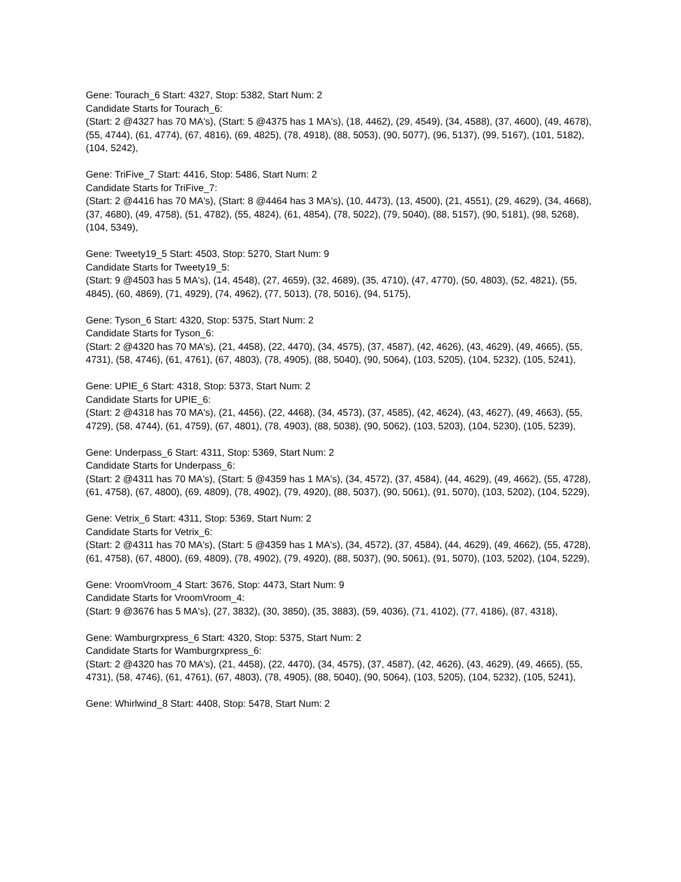Gene: Tourach_6 Start: 4327, Stop: 5382, Start Num: 2
Candidate Starts for Tourach_6:
(Start: 2 @4327 has 70 MA's), (Start: 5 @4375 has 1 MA's), (18, 4462), (29, 4549), (34, 4588), (37, 4600), (49, 4678), (55, 4744), (61, 4774), (67, 4816), (69, 4825), (78, 4918), (88, 5053), (90, 5077), (96, 5137), (99, 5167), (101, 5182), (104, 5242),
Gene: TriFive_7 Start: 4416, Stop: 5486, Start Num: 2
Candidate Starts for TriFive_7:
(Start: 2 @4416 has 70 MA's), (Start: 8 @4464 has 3 MA's), (10, 4473), (13, 4500), (21, 4551), (29, 4629), (34, 4668), (37, 4680), (49, 4758), (51, 4782), (55, 4824), (61, 4854), (78, 5022), (79, 5040), (88, 5157), (90, 5181), (98, 5268), (104, 5349),
Gene: Tweety19_5 Start: 4503, Stop: 5270, Start Num: 9
Candidate Starts for Tweety19_5:
(Start: 9 @4503 has 5 MA's), (14, 4548), (27, 4659), (32, 4689), (35, 4710), (47, 4770), (50, 4803), (52, 4821), (55, 4845), (60, 4869), (71, 4929), (74, 4962), (77, 5013), (78, 5016), (94, 5175),
Gene: Tyson_6 Start: 4320, Stop: 5375, Start Num: 2
Candidate Starts for Tyson_6:
(Start: 2 @4320 has 70 MA's), (21, 4458), (22, 4470), (34, 4575), (37, 4587), (42, 4626), (43, 4629), (49, 4665), (55, 4731), (58, 4746), (61, 4761), (67, 4803), (78, 4905), (88, 5040), (90, 5064), (103, 5205), (104, 5232), (105, 5241),
Gene: UPIE_6 Start: 4318, Stop: 5373, Start Num: 2
Candidate Starts for UPIE_6:
(Start: 2 @4318 has 70 MA's), (21, 4456), (22, 4468), (34, 4573), (37, 4585), (42, 4624), (43, 4627), (49, 4663), (55, 4729), (58, 4744), (61, 4759), (67, 4801), (78, 4903), (88, 5038), (90, 5062), (103, 5203), (104, 5230), (105, 5239),
Gene: Underpass_6 Start: 4311, Stop: 5369, Start Num: 2
Candidate Starts for Underpass_6:
(Start: 2 @4311 has 70 MA's), (Start: 5 @4359 has 1 MA's), (34, 4572), (37, 4584), (44, 4629), (49, 4662), (55, 4728), (61, 4758), (67, 4800), (69, 4809), (78, 4902), (79, 4920), (88, 5037), (90, 5061), (91, 5070), (103, 5202), (104, 5229),
Gene: Vetrix_6 Start: 4311, Stop: 5369, Start Num: 2
Candidate Starts for Vetrix_6:
(Start: 2 @4311 has 70 MA's), (Start: 5 @4359 has 1 MA's), (34, 4572), (37, 4584), (44, 4629), (49, 4662), (55, 4728), (61, 4758), (67, 4800), (69, 4809), (78, 4902), (79, 4920), (88, 5037), (90, 5061), (91, 5070), (103, 5202), (104, 5229),
Gene: VroomVroom_4 Start: 3676, Stop: 4473, Start Num: 9
Candidate Starts for VroomVroom_4:
(Start: 9 @3676 has 5 MA's), (27, 3832), (30, 3850), (35, 3883), (59, 4036), (71, 4102), (77, 4186), (87, 4318),
Gene: Wamburgrxpress_6 Start: 4320, Stop: 5375, Start Num: 2
Candidate Starts for Wamburgrxpress_6:
(Start: 2 @4320 has 70 MA's), (21, 4458), (22, 4470), (34, 4575), (37, 4587), (42, 4626), (43, 4629), (49, 4665), (55, 4731), (58, 4746), (61, 4761), (67, 4803), (78, 4905), (88, 5040), (90, 5064), (103, 5205), (104, 5232), (105, 5241),
Gene: Whirlwind_8 Start: 4408, Stop: 5478, Start Num: 2